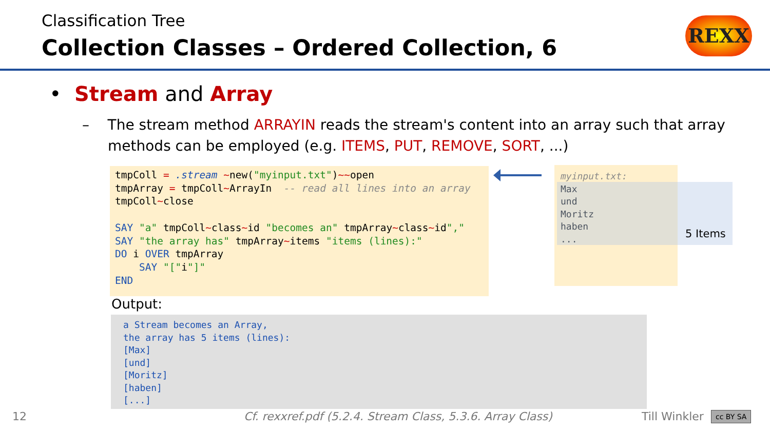Classification Tree
Collection Classes – Ordered Collection, 6
REXX
• Stream and Array
– The stream method ARRAYIN reads the stream's content into an array such that array methods can be employed (e.g. ITEMS, PUT, REMOVE, SORT, ...)
tmpColl = .stream ~new("myinput.txt")~~open
tmpArray = tmpColl~ArrayIn  -- read all lines into an array
tmpColl~close

SAY "a" tmpColl~class~id "becomes an" tmpArray~class~id","
SAY "the array has" tmpArray~items "items (lines):"
DO i OVER tmpArray
    SAY "["i"]"
END
myinput.txt:
Max
und
Moritz
haben
...
5 Items
Output:
a Stream becomes an Array,
the array has 5 items (lines):
[Max]
[und]
[Moritz]
[haben]
[...]
12
Cf. rexxref.pdf (5.2.4. Stream Class, 5.3.6. Array Class)
Till Winkler cc BY SA